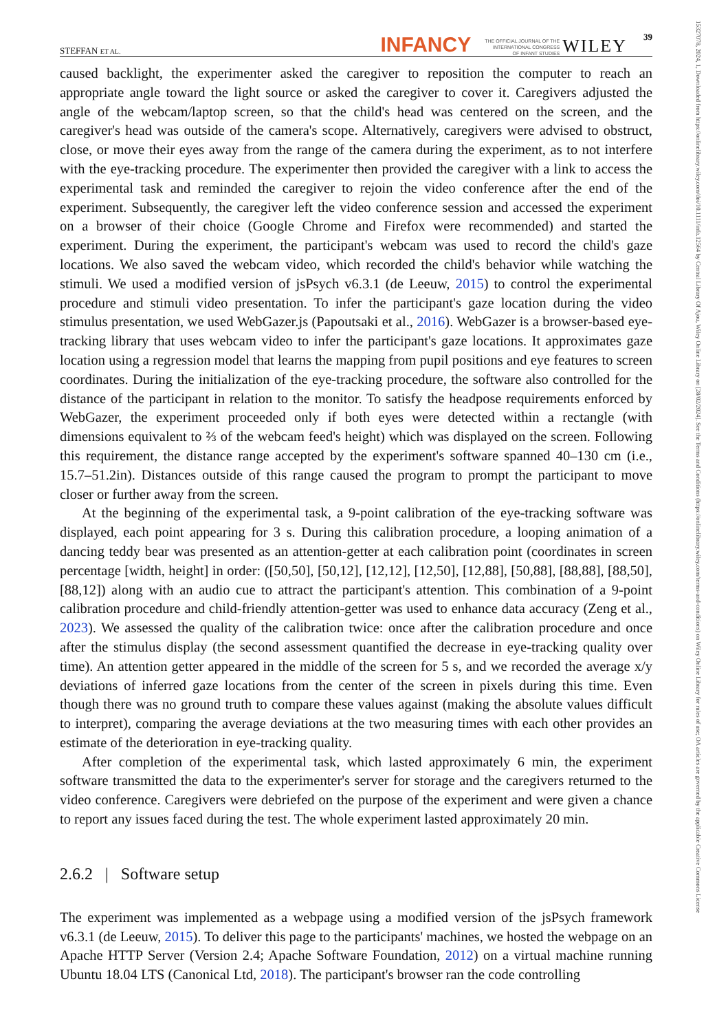STEFFAN ET AL. INFANCY THE OFFICIAL JOURNAL OF THE
INTERNATIONAL CONGRESS
OF INFANT STUDIES WILEY 39
caused backlight, the experimenter asked the caregiver to reposition the computer to reach an appropriate angle toward the light source or asked the caregiver to cover it. Caregivers adjusted the angle of the webcam/laptop screen, so that the child's head was centered on the screen, and the caregiver's head was outside of the camera's scope. Alternatively, caregivers were advised to obstruct, close, or move their eyes away from the range of the camera during the experiment, as to not interfere with the eye-tracking procedure. The experimenter then provided the caregiver with a link to access the experimental task and reminded the caregiver to rejoin the video conference after the end of the experiment. Subsequently, the caregiver left the video conference session and accessed the experiment on a browser of their choice (Google Chrome and Firefox were recommended) and started the experiment. During the experiment, the participant's webcam was used to record the child's gaze locations. We also saved the webcam video, which recorded the child's behavior while watching the stimuli. We used a modified version of jsPsych v6.3.1 (de Leeuw, 2015) to control the experimental procedure and stimuli video presentation. To infer the participant's gaze location during the video stimulus presentation, we used WebGazer.js (Papoutsaki et al., 2016). WebGazer is a browser-based eye-tracking library that uses webcam video to infer the participant's gaze locations. It approximates gaze location using a regression model that learns the mapping from pupil positions and eye features to screen coordinates. During the initialization of the eye-tracking procedure, the software also controlled for the distance of the participant in relation to the monitor. To satisfy the headpose requirements enforced by WebGazer, the experiment proceeded only if both eyes were detected within a rectangle (with dimensions equivalent to ⅔ of the webcam feed's height) which was displayed on the screen. Following this requirement, the distance range accepted by the experiment's software spanned 40–130 cm (i.e., 15.7–51.2in). Distances outside of this range caused the program to prompt the participant to move closer or further away from the screen.
At the beginning of the experimental task, a 9-point calibration of the eye-tracking software was displayed, each point appearing for 3 s. During this calibration procedure, a looping animation of a dancing teddy bear was presented as an attention-getter at each calibration point (coordinates in screen percentage [width, height] in order: ([50,50], [50,12], [12,12], [12,50], [12,88], [50,88], [88,88], [88,50], [88,12]) along with an audio cue to attract the participant's attention. This combination of a 9-point calibration procedure and child-friendly attention-getter was used to enhance data accuracy (Zeng et al., 2023). We assessed the quality of the calibration twice: once after the calibration procedure and once after the stimulus display (the second assessment quantified the decrease in eye-tracking quality over time). An attention getter appeared in the middle of the screen for 5 s, and we recorded the average x/y deviations of inferred gaze locations from the center of the screen in pixels during this time. Even though there was no ground truth to compare these values against (making the absolute values difficult to interpret), comparing the average deviations at the two measuring times with each other provides an estimate of the deterioration in eye-tracking quality.
After completion of the experimental task, which lasted approximately 6 min, the experiment software transmitted the data to the experimenter's server for storage and the caregivers returned to the video conference. Caregivers were debriefed on the purpose of the experiment and were given a chance to report any issues faced during the test. The whole experiment lasted approximately 20 min.
2.6.2 | Software setup
The experiment was implemented as a webpage using a modified version of the jsPsych framework v6.3.1 (de Leeuw, 2015). To deliver this page to the participants' machines, we hosted the webpage on an Apache HTTP Server (Version 2.4; Apache Software Foundation, 2012) on a virtual machine running Ubuntu 18.04 LTS (Canonical Ltd, 2018). The participant's browser ran the code controlling
15327078, 2024, 1, Downloaded from https://onlinelibrary.wiley.com/doi/10.1111/infa.12564 by Central Library Of Ajou, Wiley Online Library on [28/02/2024]. See the Terms and Conditions (https://onlinelibrary.wiley.com/terms-and-conditions) on Wiley Online Library for rules of use; OA articles are governed by the applicable Creative Commons License